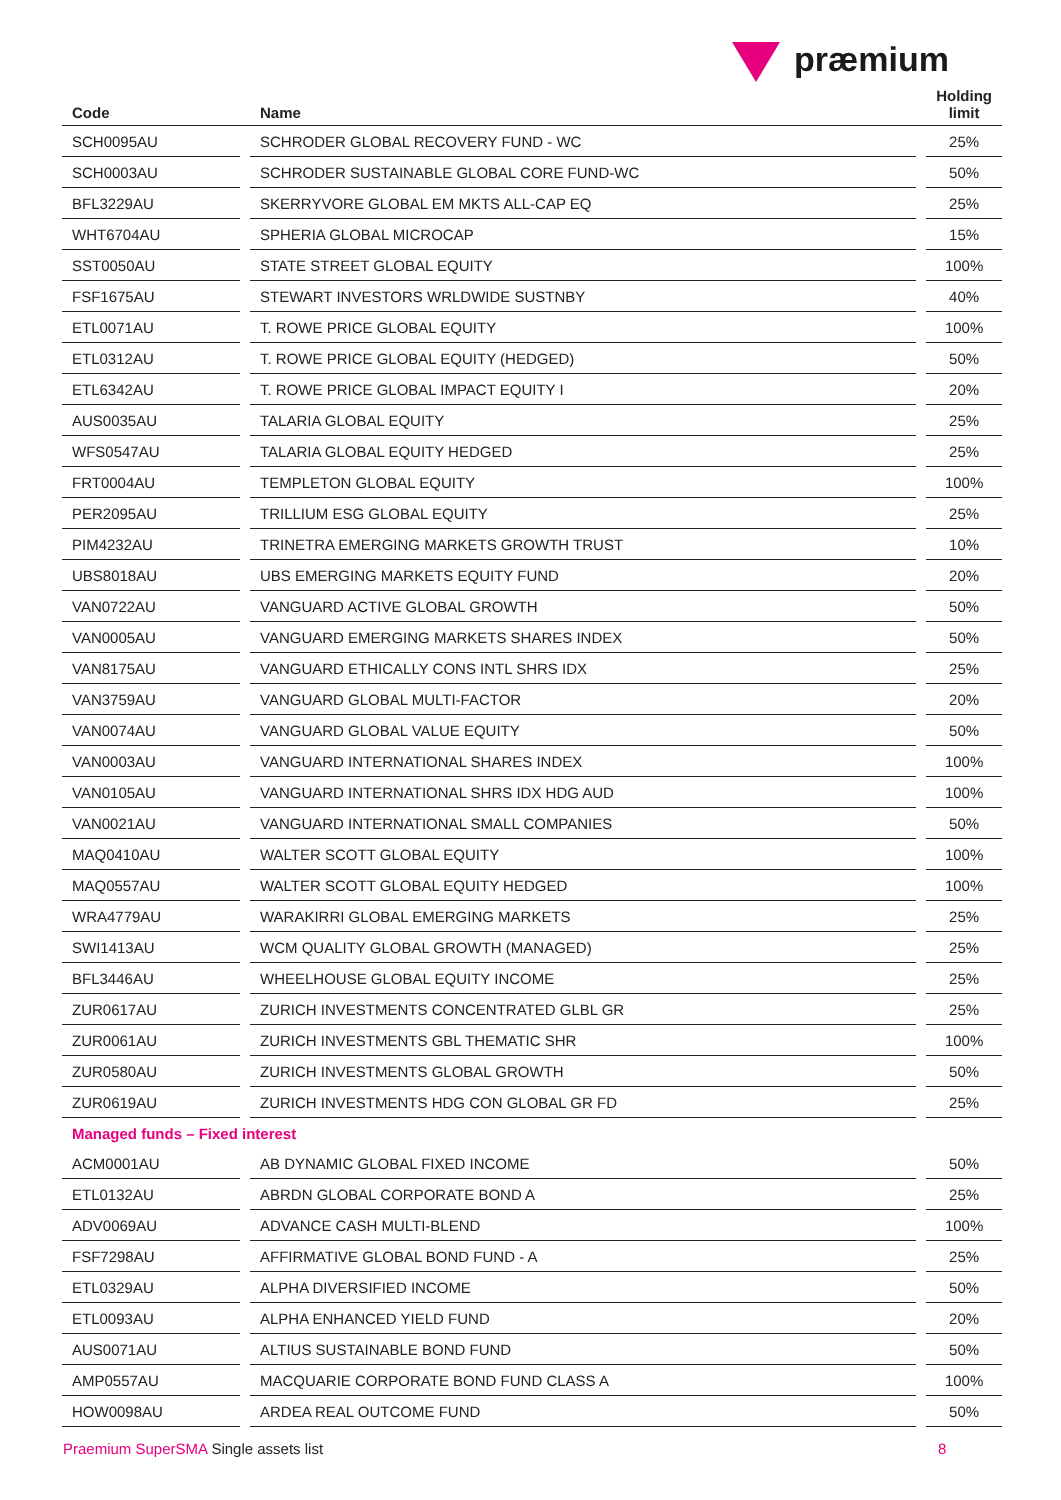præmium
| Code | | Name | | Holding limit |
| --- | --- | --- | --- | --- |
| SCH0095AU | | SCHRODER GLOBAL RECOVERY FUND - WC | | 25% |
| SCH0003AU | | SCHRODER SUSTAINABLE GLOBAL CORE FUND-WC | | 50% |
| BFL3229AU | | SKERRYVORE GLOBAL EM MKTS ALL-CAP EQ | | 25% |
| WHT6704AU | | SPHERIA GLOBAL MICROCAP | | 15% |
| SST0050AU | | STATE STREET GLOBAL EQUITY | | 100% |
| FSF1675AU | | STEWART INVESTORS WRLDWIDE SUSTNBY | | 40% |
| ETL0071AU | | T. ROWE PRICE GLOBAL EQUITY | | 100% |
| ETL0312AU | | T. ROWE PRICE GLOBAL EQUITY (HEDGED) | | 50% |
| ETL6342AU | | T. ROWE PRICE GLOBAL IMPACT EQUITY I | | 20% |
| AUS0035AU | | TALARIA GLOBAL EQUITY | | 25% |
| WFS0547AU | | TALARIA GLOBAL EQUITY HEDGED | | 25% |
| FRT0004AU | | TEMPLETON GLOBAL EQUITY | | 100% |
| PER2095AU | | TRILLIUM ESG GLOBAL EQUITY | | 25% |
| PIM4232AU | | TRINETRA EMERGING MARKETS GROWTH TRUST | | 10% |
| UBS8018AU | | UBS EMERGING MARKETS EQUITY FUND | | 20% |
| VAN0722AU | | VANGUARD ACTIVE GLOBAL GROWTH | | 50% |
| VAN0005AU | | VANGUARD EMERGING MARKETS SHARES INDEX | | 50% |
| VAN8175AU | | VANGUARD ETHICALLY CONS INTL SHRS IDX | | 25% |
| VAN3759AU | | VANGUARD GLOBAL MULTI-FACTOR | | 20% |
| VAN0074AU | | VANGUARD GLOBAL VALUE EQUITY | | 50% |
| VAN0003AU | | VANGUARD INTERNATIONAL SHARES INDEX | | 100% |
| VAN0105AU | | VANGUARD INTERNATIONAL SHRS IDX HDG AUD | | 100% |
| VAN0021AU | | VANGUARD INTERNATIONAL SMALL COMPANIES | | 50% |
| MAQ0410AU | | WALTER SCOTT GLOBAL EQUITY | | 100% |
| MAQ0557AU | | WALTER SCOTT GLOBAL EQUITY HEDGED | | 100% |
| WRA4779AU | | WARAKIRRI GLOBAL EMERGING MARKETS | | 25% |
| SWI1413AU | | WCM QUALITY GLOBAL GROWTH (MANAGED) | | 25% |
| BFL3446AU | | WHEELHOUSE GLOBAL EQUITY INCOME | | 25% |
| ZUR0617AU | | ZURICH INVESTMENTS CONCENTRATED GLBL GR | | 25% |
| ZUR0061AU | | ZURICH INVESTMENTS GBL THEMATIC SHR | | 100% |
| ZUR0580AU | | ZURICH INVESTMENTS GLOBAL GROWTH | | 50% |
| ZUR0619AU | | ZURICH INVESTMENTS HDG CON GLOBAL GR FD | | 25% |
| Managed funds – Fixed interest | | | | |
| ACM0001AU | | AB DYNAMIC GLOBAL FIXED INCOME | | 50% |
| ETL0132AU | | ABRDN GLOBAL CORPORATE BOND A | | 25% |
| ADV0069AU | | ADVANCE CASH MULTI-BLEND | | 100% |
| FSF7298AU | | AFFIRMATIVE GLOBAL BOND FUND - A | | 25% |
| ETL0329AU | | ALPHA DIVERSIFIED INCOME | | 50% |
| ETL0093AU | | ALPHA ENHANCED YIELD FUND | | 20% |
| AUS0071AU | | ALTIUS SUSTAINABLE BOND FUND | | 50% |
| AMP0557AU | | MACQUARIE CORPORATE BOND FUND CLASS A | | 100% |
| HOW0098AU | | ARDEA REAL OUTCOME FUND | | 50% |
Praemium SuperSMA Single assets list
8